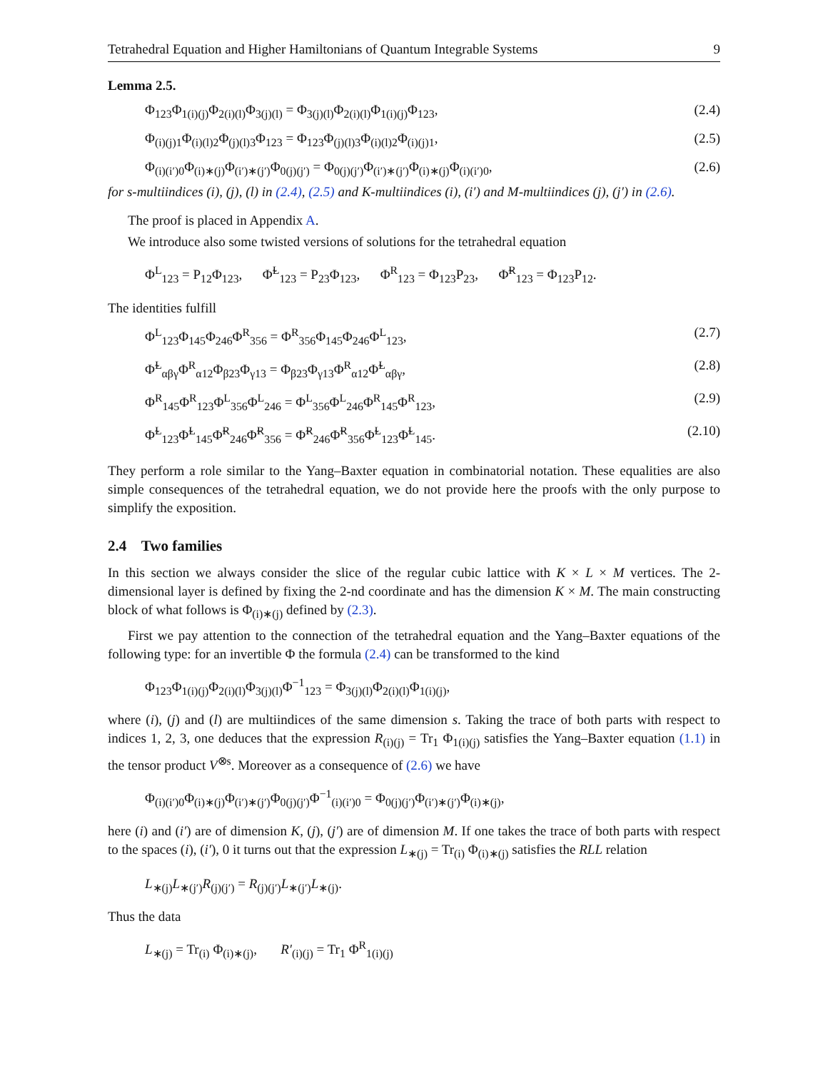Tetrahedral Equation and Higher Hamiltonians of Quantum Integrable Systems 9
Lemma 2.5.
Φ<sub>123</sub>Φ<sub>1(i)(j)</sub>Φ<sub>2(i)(l)</sub>Φ<sub>3(j)(l)</sub> = Φ<sub>3(j)(l)</sub>Φ<sub>2(i)(l)</sub>Φ<sub>1(i)(j)</sub>Φ<sub>123</sub>, (2.4)
Φ<sub>(i)(j)1</sub>Φ<sub>(i)(l)2</sub>Φ<sub>(j)(l)3</sub>Φ<sub>123</sub> = Φ<sub>123</sub>Φ<sub>(j)(l)3</sub>Φ<sub>(i)(l)2</sub>Φ<sub>(i)(j)1</sub>, (2.5)
Φ<sub>(i)(i′)0</sub>Φ<sub>(i)∗(j)</sub>Φ<sub>(i′)∗(j′)</sub>Φ<sub>0(j)(j′)</sub> = Φ<sub>0(j)(j′)</sub>Φ<sub>(i′)∗(j′)</sub>Φ<sub>(i)∗(j)</sub>Φ<sub>(i)(i′)0</sub>, (2.6)
for s-multiindices (i), (j), (l) in (2.4), (2.5) and K-multiindices (i), (i′) and M-multiindices (j), (j′) in (2.6).
The proof is placed in Appendix A.
We introduce also some twisted versions of solutions for the tetrahedral equation
Φ<sup>L</sup><sub>123</sub> = P<sub>12</sub>Φ<sub>123</sub>, Φ̃<sup>L</sup><sub>123</sub> = P<sub>23</sub>Φ<sub>123</sub>, Φ<sup>R</sup><sub>123</sub> = Φ<sub>123</sub>P<sub>23</sub>, Φ̃<sup>R</sup><sub>123</sub> = Φ<sub>123</sub>P<sub>12</sub>.
The identities fulfill
Φ<sup>L</sup><sub>123</sub>Φ<sub>145</sub>Φ<sub>246</sub>Φ<sup>R</sup><sub>356</sub> = Φ<sup>R</sup><sub>356</sub>Φ<sub>145</sub>Φ<sub>246</sub>Φ<sup>L</sup><sub>123</sub>, (2.7)
Φ̃<sup>L</sup><sub>αβγ</sub>Φ<sup>R</sup><sub>α12</sub>Φ<sub>β23</sub>Φ<sub>γ13</sub> = Φ<sub>β23</sub>Φ<sub>γ13</sub>Φ<sup>R</sup><sub>α12</sub>Φ̃<sup>L</sup><sub>αβγ</sub>, (2.8)
Φ<sup>R</sup><sub>145</sub>Φ<sup>R</sup><sub>123</sub>Φ<sup>L</sup><sub>356</sub>Φ<sup>L</sup><sub>246</sub> = Φ<sup>L</sup><sub>356</sub>Φ<sup>L</sup><sub>246</sub>Φ<sup>R</sup><sub>145</sub>Φ<sup>R</sup><sub>123</sub>, (2.9)
Φ̃<sup>L</sup><sub>123</sub>Φ̃<sup>L</sup><sub>145</sub>Φ̃<sup>R</sup><sub>246</sub>Φ̃<sup>R</sup><sub>356</sub> = Φ̃<sup>R</sup><sub>246</sub>Φ̃<sup>R</sup><sub>356</sub>Φ̃<sup>L</sup><sub>123</sub>Φ̃<sup>L</sup><sub>145</sub>. (2.10)
They perform a role similar to the Yang–Baxter equation in combinatorial notation. These equalities are also simple consequences of the tetrahedral equation, we do not provide here the proofs with the only purpose to simplify the exposition.
2.4 Two families
In this section we always consider the slice of the regular cubic lattice with K × L × M vertices. The 2-dimensional layer is defined by fixing the 2-nd coordinate and has the dimension K × M. The main constructing block of what follows is Φ<sub>(i)∗(j)</sub> defined by (2.3).
First we pay attention to the connection of the tetrahedral equation and the Yang–Baxter equations of the following type: for an invertible Φ the formula (2.4) can be transformed to the kind
Φ<sub>123</sub>Φ<sub>1(i)(j)</sub>Φ<sub>2(i)(l)</sub>Φ<sub>3(j)(l)</sub>Φ<sup>−1</sup><sub>123</sub> = Φ<sub>3(j)(l)</sub>Φ<sub>2(i)(l)</sub>Φ<sub>1(i)(j)</sub>,
where (i), (j) and (l) are multiindices of the same dimension s. Taking the trace of both parts with respect to indices 1, 2, 3, one deduces that the expression R<sub>(i)(j)</sub> = Tr<sub>1</sub> Φ<sub>1(i)(j)</sub> satisfies the Yang–Baxter equation (1.1) in the tensor product V<sup>⊗s</sup>. Moreover as a consequence of (2.6) we have
Φ<sub>(i)(i′)0</sub>Φ<sub>(i)∗(j)</sub>Φ<sub>(i′)∗(j′)</sub>Φ<sub>0(j)(j′)</sub>Φ<sup>−1</sup><sub>(i)(i′)0</sub> = Φ<sub>0(j)(j′)</sub>Φ<sub>(i′)∗(j′)</sub>Φ<sub>(i)∗(j)</sub>,
here (i) and (i′) are of dimension K, (j), (j′) are of dimension M. If one takes the trace of both parts with respect to the spaces (i), (i′), 0 it turns out that the expression L<sub>∗(j)</sub> = Tr<sub>(i)</sub> Φ<sub>(i)∗(j)</sub> satisfies the RLL relation
L<sub>∗(j)</sub>L<sub>∗(j′)</sub>R<sub>(j)(j′)</sub> = R<sub>(j)(j′)</sub>L<sub>∗(j′)</sub>L<sub>∗(j)</sub>.
Thus the data
L<sub>∗(j)</sub> = Tr<sub>(i)</sub> Φ<sub>(i)∗(j)</sub>, R′<sub>(i)(j)</sub> = Tr<sub>1</sub> Φ<sup>R</sup><sub>1(i)(j)</sub>